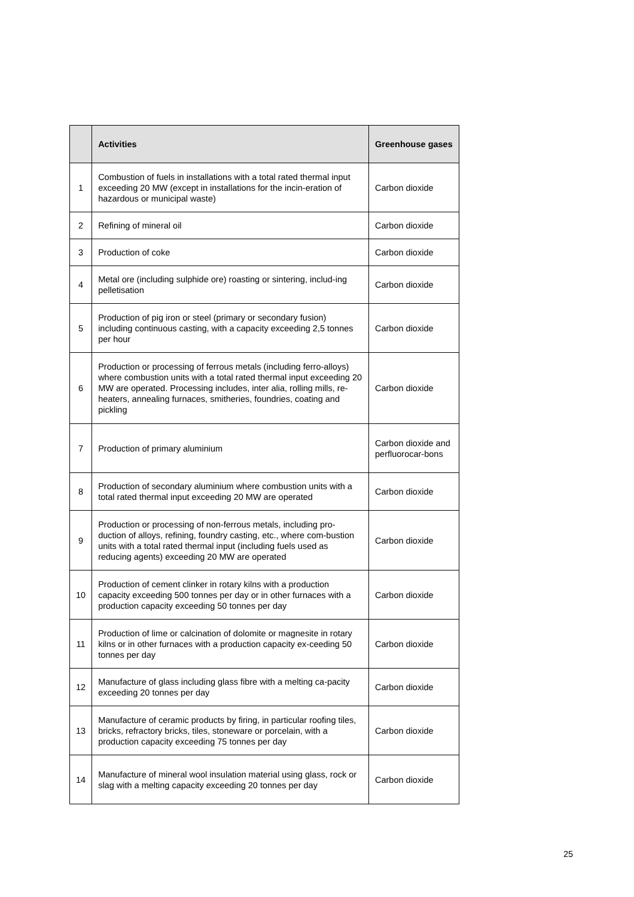| | Activities | Greenhouse gases |
| --- | --- | --- |
| 1 | Combustion of fuels in installations with a total rated thermal input exceeding 20 MW (except in installations for the incin-eration of hazardous or municipal waste) | Carbon dioxide |
| 2 | Refining of mineral oil | Carbon dioxide |
| 3 | Production of coke | Carbon dioxide |
| 4 | Metal ore (including sulphide ore) roasting or sintering, includ-ing pelletisation | Carbon dioxide |
| 5 | Production of pig iron or steel (primary or secondary fusion) including continuous casting, with a capacity exceeding 2,5 tonnes per hour | Carbon dioxide |
| 6 | Production or processing of ferrous metals (including ferro-alloys) where combustion units with a total rated thermal input exceeding 20 MW are operated. Processing includes, inter alia, rolling mills, re-heaters, annealing furnaces, smitheries, foundries, coating and pickling | Carbon dioxide |
| 7 | Production of primary aluminium | Carbon dioxide and perfluorocar-bons |
| 8 | Production of secondary aluminium where combustion units with a total rated thermal input exceeding 20 MW are operated | Carbon dioxide |
| 9 | Production or processing of non-ferrous metals, including pro-duction of alloys, refining, foundry casting, etc., where com-bustion units with a total rated thermal input (including fuels used as reducing agents) exceeding 20 MW are operated | Carbon dioxide |
| 10 | Production of cement clinker in rotary kilns with a production capacity exceeding 500 tonnes per day or in other furnaces with a production capacity exceeding 50 tonnes per day | Carbon dioxide |
| 11 | Production of lime or calcination of dolomite or magnesite in rotary kilns or in other furnaces with a production capacity ex-ceeding 50 tonnes per day | Carbon dioxide |
| 12 | Manufacture of glass including glass fibre with a melting ca-pacity exceeding 20 tonnes per day | Carbon dioxide |
| 13 | Manufacture of ceramic products by firing, in particular roofing tiles, bricks, refractory bricks, tiles, stoneware or porcelain, with a production capacity exceeding 75 tonnes per day | Carbon dioxide |
| 14 | Manufacture of mineral wool insulation material using glass, rock or slag with a melting capacity exceeding 20 tonnes per day | Carbon dioxide |
25